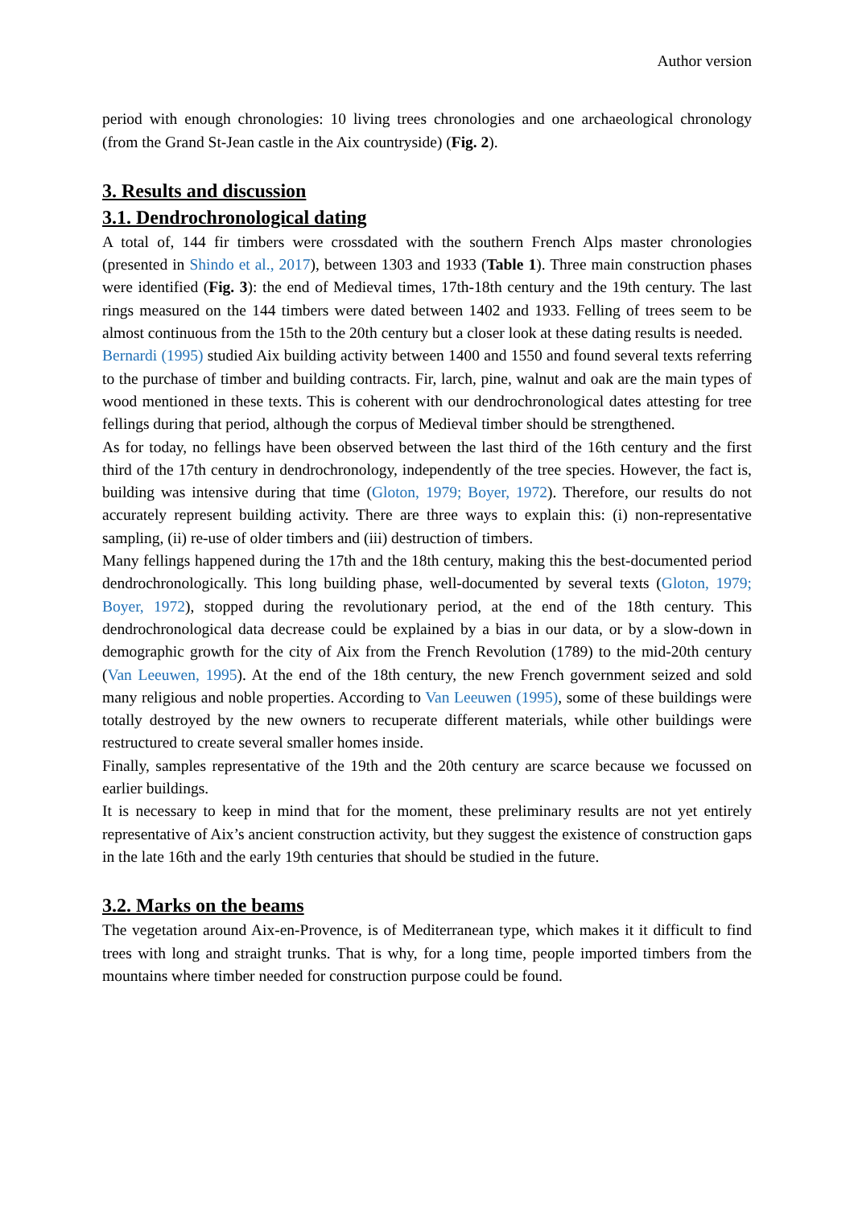Author version
period with enough chronologies: 10 living trees chronologies and one archaeological chronology (from the Grand St-Jean castle in the Aix countryside) (Fig. 2).
3. Results and discussion
3.1. Dendrochronological dating
A total of, 144 fir timbers were crossdated with the southern French Alps master chronologies (presented in Shindo et al., 2017), between 1303 and 1933 (Table 1). Three main construction phases were identified (Fig. 3): the end of Medieval times, 17th-18th century and the 19th century. The last rings measured on the 144 timbers were dated between 1402 and 1933. Felling of trees seem to be almost continuous from the 15th to the 20th century but a closer look at these dating results is needed.
Bernardi (1995) studied Aix building activity between 1400 and 1550 and found several texts referring to the purchase of timber and building contracts. Fir, larch, pine, walnut and oak are the main types of wood mentioned in these texts. This is coherent with our dendrochronological dates attesting for tree fellings during that period, although the corpus of Medieval timber should be strengthened.
As for today, no fellings have been observed between the last third of the 16th century and the first third of the 17th century in dendrochronology, independently of the tree species. However, the fact is, building was intensive during that time (Gloton, 1979; Boyer, 1972). Therefore, our results do not accurately represent building activity. There are three ways to explain this: (i) non-representative sampling, (ii) re-use of older timbers and (iii) destruction of timbers.
Many fellings happened during the 17th and the 18th century, making this the best-documented period dendrochronologically. This long building phase, well-documented by several texts (Gloton, 1979; Boyer, 1972), stopped during the revolutionary period, at the end of the 18th century. This dendrochronological data decrease could be explained by a bias in our data, or by a slow-down in demographic growth for the city of Aix from the French Revolution (1789) to the mid-20th century (Van Leeuwen, 1995). At the end of the 18th century, the new French government seized and sold many religious and noble properties. According to Van Leeuwen (1995), some of these buildings were totally destroyed by the new owners to recuperate different materials, while other buildings were restructured to create several smaller homes inside.
Finally, samples representative of the 19th and the 20th century are scarce because we focussed on earlier buildings.
It is necessary to keep in mind that for the moment, these preliminary results are not yet entirely representative of Aix’s ancient construction activity, but they suggest the existence of construction gaps in the late 16th and the early 19th centuries that should be studied in the future.
3.2. Marks on the beams
The vegetation around Aix-en-Provence, is of Mediterranean type, which makes it it difficult to find trees with long and straight trunks. That is why, for a long time, people imported timbers from the mountains where timber needed for construction purpose could be found.